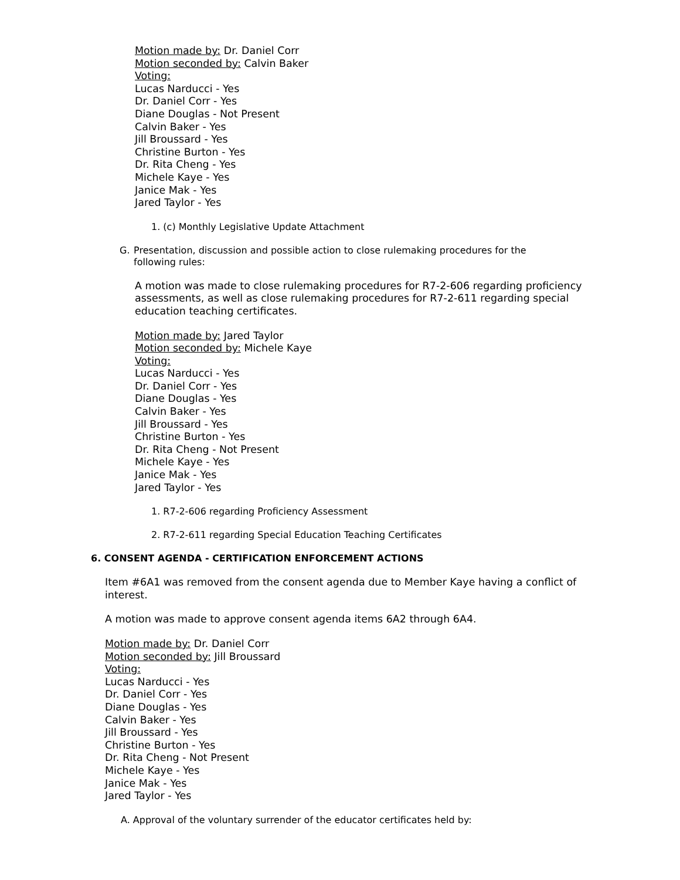Motion made by: Dr. Daniel Corr
Motion seconded by: Calvin Baker
Voting:
Lucas Narducci - Yes
Dr. Daniel Corr - Yes
Diane Douglas - Not Present
Calvin Baker - Yes
Jill Broussard - Yes
Christine Burton - Yes
Dr. Rita Cheng - Yes
Michele Kaye - Yes
Janice Mak - Yes
Jared Taylor - Yes
1. (c) Monthly Legislative Update Attachment
G. Presentation, discussion and possible action to close rulemaking procedures for the following rules:
A motion was made to close rulemaking procedures for R7-2-606 regarding proficiency assessments, as well as close rulemaking procedures for R7-2-611 regarding special education teaching certificates.
Motion made by: Jared Taylor
Motion seconded by: Michele Kaye
Voting:
Lucas Narducci - Yes
Dr. Daniel Corr - Yes
Diane Douglas - Yes
Calvin Baker - Yes
Jill Broussard - Yes
Christine Burton - Yes
Dr. Rita Cheng - Not Present
Michele Kaye - Yes
Janice Mak - Yes
Jared Taylor - Yes
1. R7-2-606 regarding Proficiency Assessment
2. R7-2-611 regarding Special Education Teaching Certificates
6. CONSENT AGENDA - CERTIFICATION ENFORCEMENT ACTIONS
Item #6A1 was removed from the consent agenda due to Member Kaye having a conflict of interest.
A motion was made to approve consent agenda items 6A2 through 6A4.
Motion made by: Dr. Daniel Corr
Motion seconded by: Jill Broussard
Voting:
Lucas Narducci - Yes
Dr. Daniel Corr - Yes
Diane Douglas - Yes
Calvin Baker - Yes
Jill Broussard - Yes
Christine Burton - Yes
Dr. Rita Cheng - Not Present
Michele Kaye - Yes
Janice Mak - Yes
Jared Taylor - Yes
A. Approval of the voluntary surrender of the educator certificates held by: